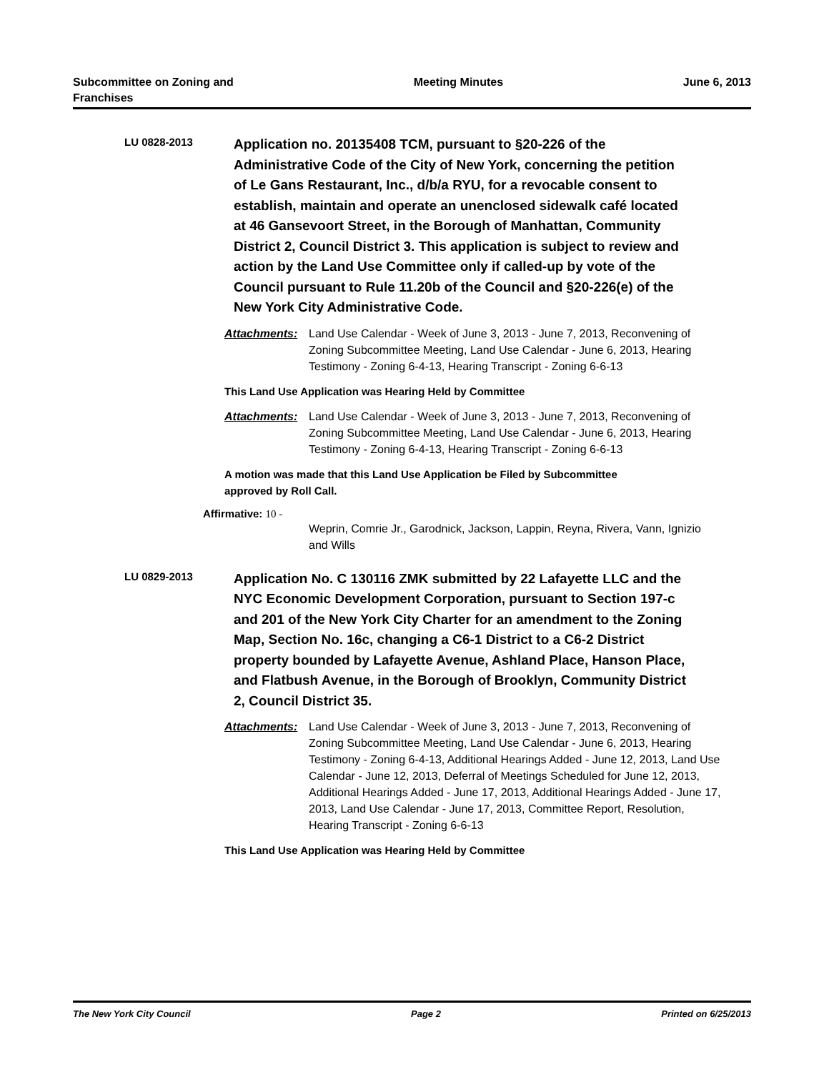Subcommittee on Zoning and
Franchises
Meeting Minutes June 6, 2013
LU 0828-2013
Application no. 20135408 TCM, pursuant to §20-226 of the Administrative Code of the City of New York, concerning the petition of Le Gans Restaurant, Inc., d/b/a RYU, for a revocable consent to establish, maintain and operate an unenclosed sidewalk café located at 46 Gansevoort Street, in the Borough of Manhattan, Community District 2, Council District 3. This application is subject to review and action by the Land Use Committee only if called-up by vote of the Council pursuant to Rule 11.20b of the Council and §20-226(e) of the New York City Administrative Code.
Attachments: Land Use Calendar - Week of June 3, 2013 - June 7, 2013, Reconvening of Zoning Subcommittee Meeting, Land Use Calendar - June 6, 2013, Hearing Testimony - Zoning 6-4-13, Hearing Transcript - Zoning 6-6-13
This Land Use Application was Hearing Held by Committee
Attachments: Land Use Calendar - Week of June 3, 2013 - June 7, 2013, Reconvening of Zoning Subcommittee Meeting, Land Use Calendar - June 6, 2013, Hearing Testimony - Zoning 6-4-13, Hearing Transcript - Zoning 6-6-13
A motion was made that this Land Use Application be Filed by Subcommittee approved by Roll Call.
Affirmative: 10 -
Weprin, Comrie Jr., Garodnick, Jackson, Lappin, Reyna, Rivera, Vann, Ignizio and Wills
LU 0829-2013
Application No. C 130116 ZMK submitted by 22 Lafayette LLC and the NYC Economic Development Corporation, pursuant to Section 197-c and 201 of the New York City Charter for an amendment to the Zoning Map, Section No. 16c, changing a C6-1 District to a C6-2 District property bounded by Lafayette Avenue, Ashland Place, Hanson Place, and Flatbush Avenue, in the Borough of Brooklyn, Community District 2, Council District 35.
Attachments: Land Use Calendar - Week of June 3, 2013 - June 7, 2013, Reconvening of Zoning Subcommittee Meeting, Land Use Calendar - June 6, 2013, Hearing Testimony - Zoning 6-4-13, Additional Hearings Added - June 12, 2013, Land Use Calendar - June 12, 2013, Deferral of Meetings Scheduled for June 12, 2013, Additional Hearings Added - June 17, 2013, Additional Hearings Added - June 17, 2013, Land Use Calendar - June 17, 2013, Committee Report, Resolution, Hearing Transcript - Zoning 6-6-13
This Land Use Application was Hearing Held by Committee
The New York City Council Page 2 Printed on 6/25/2013